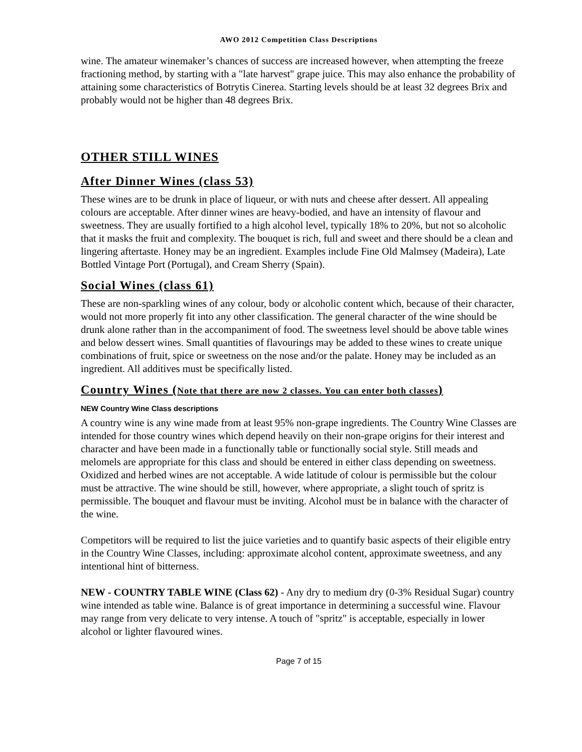AWO 2012 Competition Class Descriptions
wine. The amateur winemaker’s chances of success are increased however, when attempting the freeze fractioning method, by starting with a "late harvest" grape juice. This may also enhance the probability of attaining some characteristics of Botrytis Cinerea. Starting levels should be at least 32 degrees Brix and probably would not be higher than 48 degrees Brix.
OTHER STILL WINES
After Dinner Wines (class 53)
These wines are to be drunk in place of liqueur, or with nuts and cheese after dessert. All appealing colours are acceptable. After dinner wines are heavy-bodied, and have an intensity of flavour and sweetness. They are usually fortified to a high alcohol level, typically 18% to 20%, but not so alcoholic that it masks the fruit and complexity. The bouquet is rich, full and sweet and there should be a clean and lingering aftertaste. Honey may be an ingredient. Examples include Fine Old Malmsey (Madeira), Late Bottled Vintage Port (Portugal), and Cream Sherry (Spain).
Social Wines (class 61)
These are non-sparkling wines of any colour, body or alcoholic content which, because of their character, would not more properly fit into any other classification. The general character of the wine should be drunk alone rather than in the accompaniment of food. The sweetness level should be above table wines and below dessert wines. Small quantities of flavourings may be added to these wines to create unique combinations of fruit, spice or sweetness on the nose and/or the palate. Honey may be included as an ingredient. All additives must be specifically listed.
Country Wines (Note that there are now 2 classes. You can enter both classes)
NEW Country Wine Class descriptions
A country wine is any wine made from at least 95% non-grape ingredients. The Country Wine Classes are intended for those country wines which depend heavily on their non-grape origins for their interest and character and have been made in a functionally table or functionally social style. Still meads and melomels are appropriate for this class and should be entered in either class depending on sweetness. Oxidized and herbed wines are not acceptable. A wide latitude of colour is permissible but the colour must be attractive. The wine should be still, however, where appropriate, a slight touch of spritz is permissible. The bouquet and flavour must be inviting. Alcohol must be in balance with the character of the wine.
Competitors will be required to list the juice varieties and to quantify basic aspects of their eligible entry in the Country Wine Classes, including: approximate alcohol content, approximate sweetness, and any intentional hint of bitterness.
NEW - COUNTRY TABLE WINE (Class 62) - Any dry to medium dry (0-3% Residual Sugar) country wine intended as table wine. Balance is of great importance in determining a successful wine. Flavour may range from very delicate to very intense. A touch of "spritz" is acceptable, especially in lower alcohol or lighter flavoured wines.
Page 7 of 15